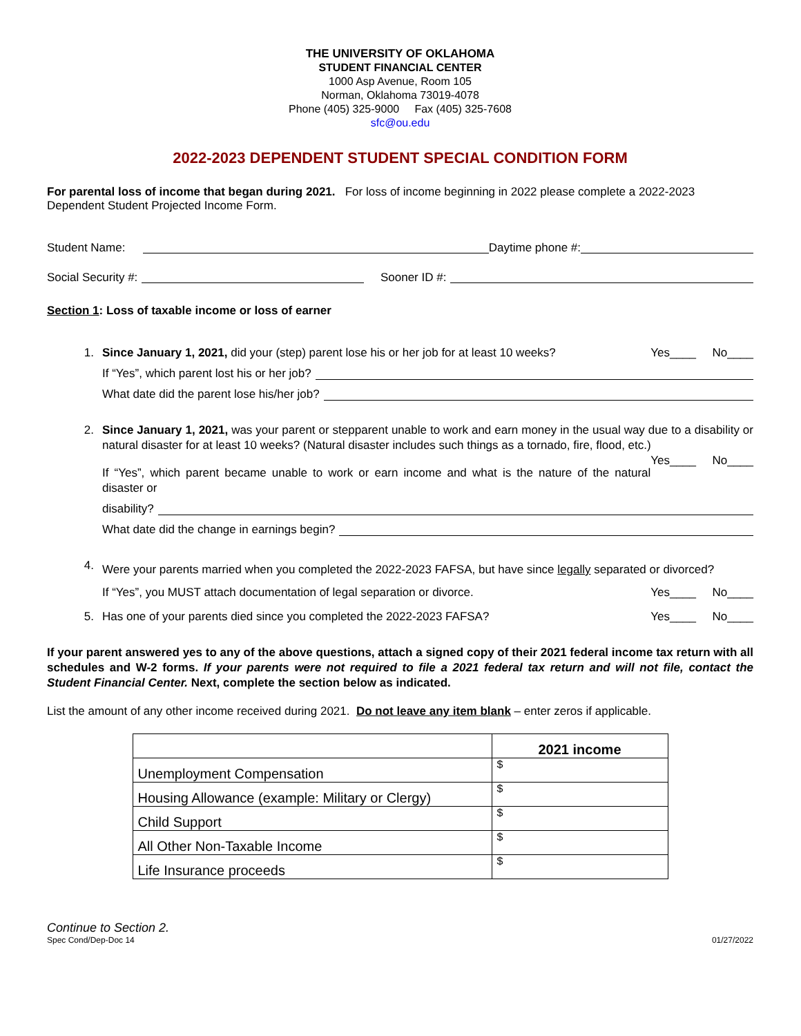THE UNIVERSITY OF OKLAHOMA
STUDENT FINANCIAL CENTER
1000 Asp Avenue, Room 105
Norman, Oklahoma 73019-4078
Phone (405) 325-9000 Fax (405) 325-7608
sfc@ou.edu
2022-2023 DEPENDENT STUDENT SPECIAL CONDITION FORM
For parental loss of income that began during 2021. For loss of income beginning in 2022 please complete a 2022-2023 Dependent Student Projected Income Form.
Student Name: Daytime phone #:
Social Security #: Sooner ID #:
Section 1: Loss of taxable income or loss of earner
1. Since January 1, 2021, did your (step) parent lose his or her job for at least 10 weeks? Yes____ No____
If “Yes”, which parent lost his or her job?
What date did the parent lose his/her job?
2. Since January 1, 2021, was your parent or stepparent unable to work and earn money in the usual way due to a disability or natural disaster for at least 10 weeks? (Natural disaster includes such things as a tornado, fire, flood, etc.) Yes____ No____
If “Yes”, which parent became unable to work or earn income and what is the nature of the natural disaster or
disability?
What date did the change in earnings begin?
4.
Were your parents married when you completed the 2022-2023 FAFSA, but have since legally separated or divorced?
If “Yes”, you MUST attach documentation of legal separation or divorce. Yes____ No____
5. Has one of your parents died since you completed the 2022-2023 FAFSA? Yes____ No____
If your parent answered yes to any of the above questions, attach a signed copy of their 2021 federal income tax return with all schedules and W-2 forms. If your parents were not required to file a 2021 federal tax return and will not file, contact the Student Financial Center. Next, complete the section below as indicated.
List the amount of any other income received during 2021. Do not leave any item blank – enter zeros if applicable.
| | 2021 income |
| --- | --- |
| Unemployment Compensation | $ |
| Housing Allowance (example: Military or Clergy) | $ |
| Child Support | $ |
| All Other Non-Taxable Income | $ |
| Life Insurance proceeds | $ |
Continue to Section 2.
Spec Cond/Dep-Doc 14 01/27/2022